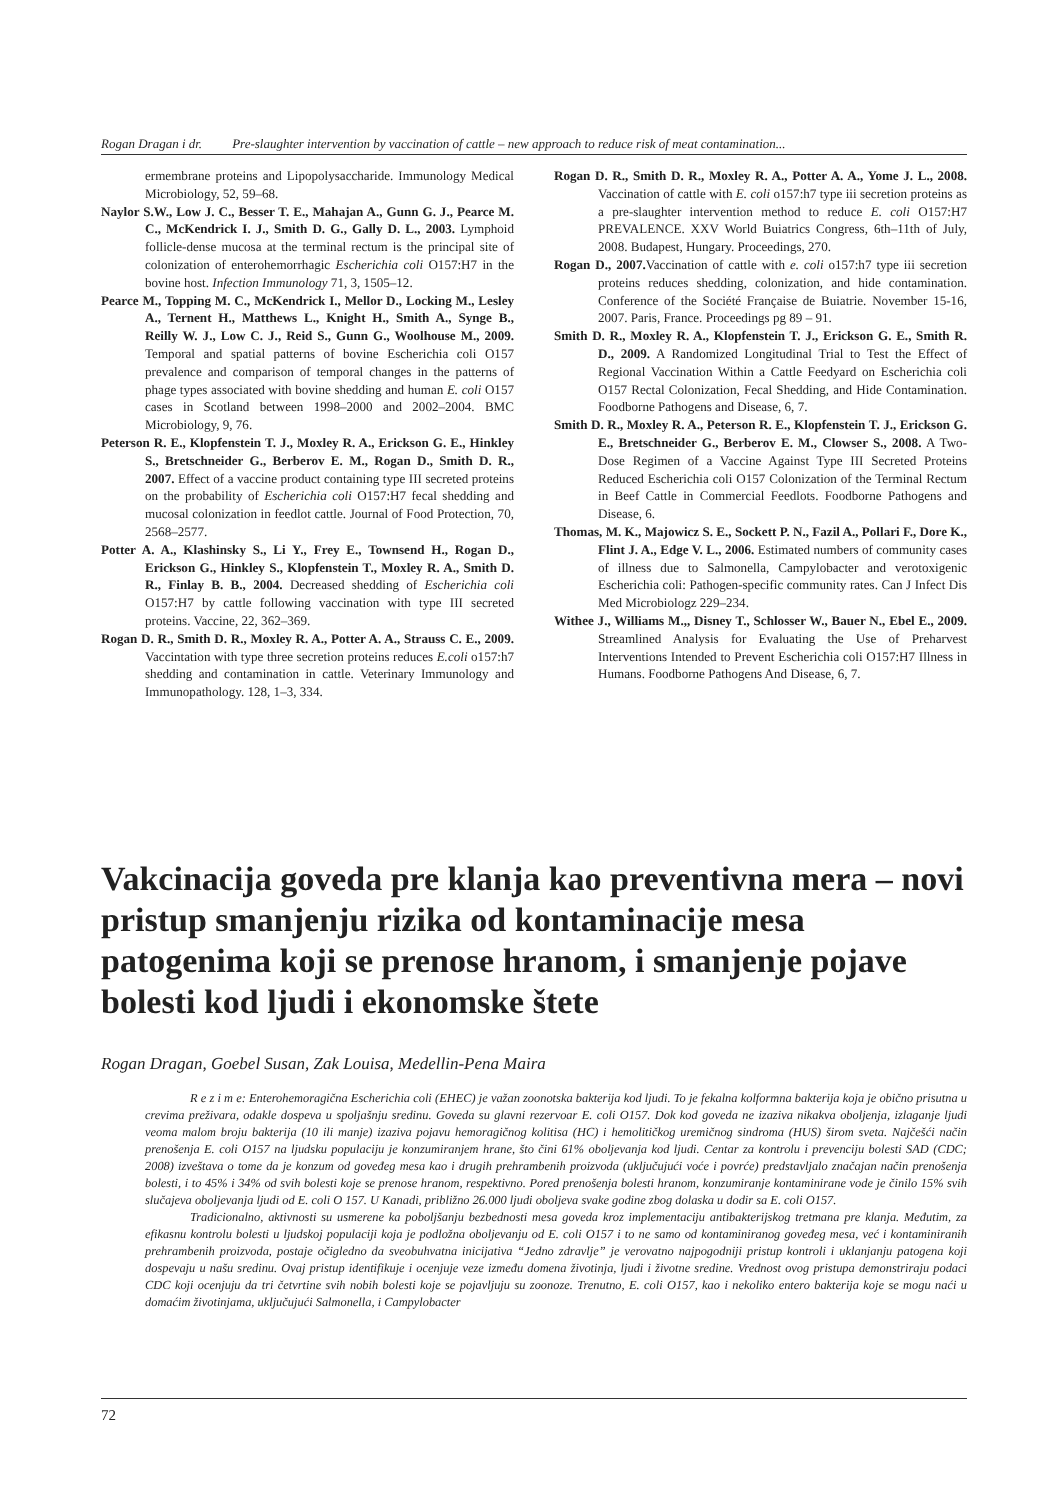Rogan Dragan i dr. Pre-slaughter intervention by vaccination of cattle – new approach to reduce risk of meat contamination...
ermembrane proteins and Lipopolysaccharide. Immunology Medical Microbiology, 52, 59–68.
Naylor S.W., Low J. C., Besser T. E., Mahajan A., Gunn G. J., Pearce M. C., McKendrick I. J., Smith D. G., Gally D. L., 2003. Lymphoid follicle-dense mucosa at the terminal rectum is the principal site of colonization of enterohemorrhagic Escherichia coli O157:H7 in the bovine host. Infection Immunology 71, 3, 1505–12.
Pearce M., Topping M. C., McKendrick I., Mellor D., Locking M., Lesley A., Ternent H., Matthews L., Knight H., Smith A., Synge B., Reilly W. J., Low C. J., Reid S., Gunn G., Woolhouse M., 2009. Temporal and spatial patterns of bovine Escherichia coli O157 prevalence and comparison of temporal changes in the patterns of phage types associated with bovine shedding and human E. coli O157 cases in Scotland between 1998–2000 and 2002–2004. BMC Microbiology, 9, 76.
Peterson R. E., Klopfenstein T. J., Moxley R. A., Erickson G. E., Hinkley S., Bretschneider G., Berberov E. M., Rogan D., Smith D. R., 2007. Effect of a vaccine product containing type III secreted proteins on the probability of Escherichia coli O157:H7 fecal shedding and mucosal colonization in feedlot cattle. Journal of Food Protection, 70, 2568–2577.
Potter A. A., Klashinsky S., Li Y., Frey E., Townsend H., Rogan D., Erickson G., Hinkley S., Klopfenstein T., Moxley R. A., Smith D. R., Finlay B. B., 2004. Decreased shedding of Escherichia coli O157:H7 by cattle following vaccination with type III secreted proteins. Vaccine, 22, 362–369.
Rogan D. R., Smith D. R., Moxley R. A., Potter A. A., Strauss C. E., 2009. Vaccintation with type three secretion proteins reduces E.coli o157:h7 shedding and contamination in cattle. Veterinary Immunology and Immunopathology. 128, 1–3, 334.
Rogan D. R., Smith D. R., Moxley R. A., Potter A. A., Yome J. L., 2008. Vaccination of cattle with E. coli o157:h7 type iii secretion proteins as a pre-slaughter intervention method to reduce E. coli O157:H7 PREVALENCE. XXV World Buiatrics Congress, 6th–11th of July, 2008. Budapest, Hungary. Proceedings, 270.
Rogan D., 2007. Vaccination of cattle with e. coli o157:h7 type iii secretion proteins reduces shedding, colonization, and hide contamination. Conference of the Société Française de Buiatrie. November 15-16, 2007. Paris, France. Proceedings pg 89 – 91.
Smith D. R., Moxley R. A., Klopfenstein T. J., Erickson G. E., Smith R. D., 2009. A Randomized Longitudinal Trial to Test the Effect of Regional Vaccination Within a Cattle Feedyard on Escherichia coli O157 Rectal Colonization, Fecal Shedding, and Hide Contamination. Foodborne Pathogens and Disease, 6, 7.
Smith D. R., Moxley R. A., Peterson R. E., Klopfenstein T. J., Erickson G. E., Bretschneider G., Berberov E. M., Clowser S., 2008. A Two-Dose Regimen of a Vaccine Against Type III Secreted Proteins Reduced Escherichia coli O157 Colonization of the Terminal Rectum in Beef Cattle in Commercial Feedlots. Foodborne Pathogens and Disease, 6.
Thomas, M. K., Majowicz S. E., Sockett P. N., Fazil A., Pollari F., Dore K., Flint J. A., Edge V. L., 2006. Estimated numbers of community cases of illness due to Salmonella, Campylobacter and verotoxigenic Escherichia coli: Pathogen-specific community rates. Can J Infect Dis Med Microbiologz 229–234.
Withee J., Williams M.,, Disney T., Schlosser W., Bauer N., Ebel E., 2009. Streamlined Analysis for Evaluating the Use of Preharvest Interventions Intended to Prevent Escherichia coli O157:H7 Illness in Humans. Foodborne Pathogens And Disease, 6, 7.
Vakcinacija goveda pre klanja kao preventivna mera – novi pristup smanjenju rizika od kontaminacije mesa patogenima koji se prenose hranom, i smanjenje pojave bolesti kod ljudi i ekonomske štete
Rogan Dragan, Goebel Susan, Zak Louisa, Medellin-Pena Maira
R e z i m e: Enterohemoragična Escherichia coli (EHEC) je važan zoonotska bakterija kod ljudi. To je fekalna kolformna bakterija koja je obično prisutna u crevima preživara, odakle dospeva u spoljašnju sredinu. Goveda su glavni rezervoar E. coli O157. Dok kod goveda ne izaziva nikakva oboljenja, izlaganje ljudi veoma malom broju bakterija (10 ili manje) izaziva pojavu hemoragičnog kolitisa (HC) i hemolitičkog uremičnog sindroma (HUS) širom sveta. Najčešći način prenošenja E. coli O157 na ljudsku populaciju je konzumiranjem hrane, što čini 61% oboljevanja kod ljudi. Centar za kontrolu i prevenciju bolesti SAD (CDC; 2008) izveštava o tome da je konzum od goveđeg mesa kao i drugih prehrambenih proizvoda (uključujući voće i povrće) predstavljalo značajan način prenošenja bolesti, i to 45% i 34% od svih bolesti koje se prenose hranom, respektivno. Pored prenošenja bolesti hranom, konzumiranje kontaminirane vode je činilo 15% svih slučajeva oboljevanja ljudi od E. coli O 157. U Kanadi, približno 26.000 ljudi oboljeva svake godine zbog dolaska u dodir sa E. coli O157.
Tradicionalno, aktivnosti su usmerene ka poboljšanju bezbednosti mesa goveda kroz implementaciju antibakterijskog tretmana pre klanja. Međutim, za efikasnu kontrolu bolesti u ljudskoj populaciji koja je podložna oboljevanju od E. coli O157 i to ne samo od kontaminiranog goveđeg mesa, već i kontaminiranih prehrambenih proizvoda, postaje očigledno da sveobuhvatna inicijativa “Jedno zdravlje” je verovatno najpogodniji pristup kontroli i uklanjanju patogena koji dospevaju u našu sredinu. Ovaj pristup identifikuje i ocenjuje veze između domena životinja, ljudi i životne sredine. Vrednost ovog pristupa demonstriraju podaci CDC koji ocenjuju da tri četvrtine svih nobih bolesti koje se pojavljuju su zoonoze. Trenutno, E. coli O157, kao i nekoliko entero bakterija koje se mogu naći u domaćim životinjama, uključujući Salmonella, i Campylobacter
72